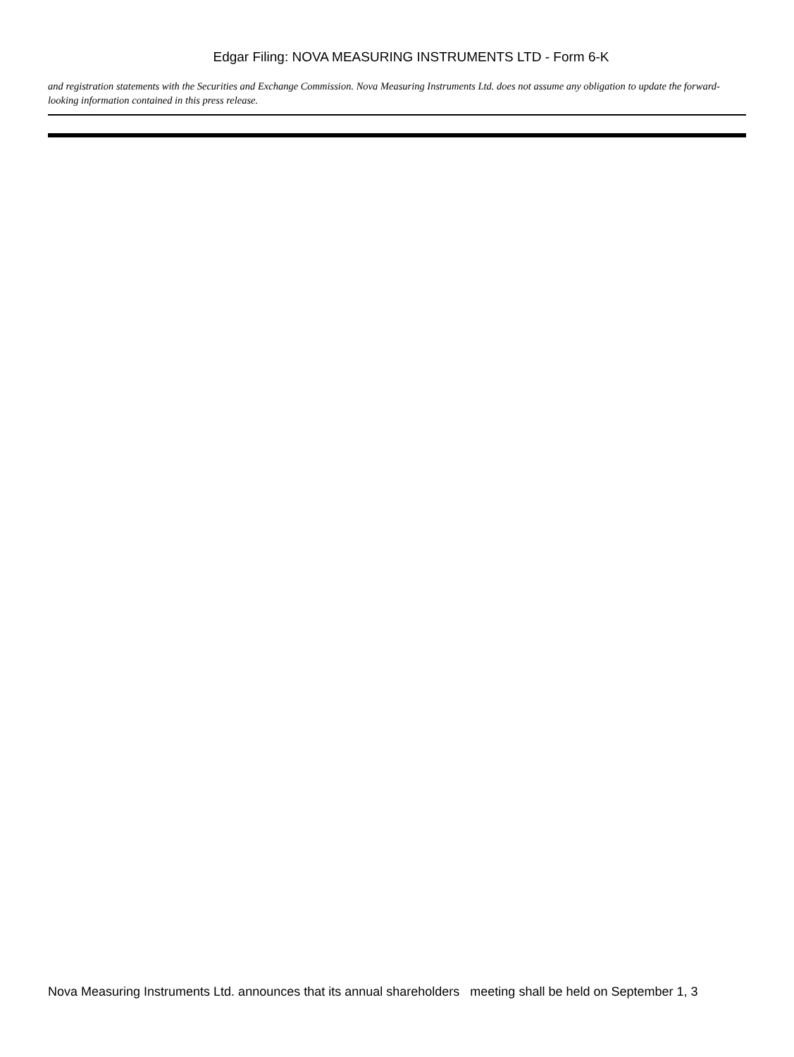Edgar Filing: NOVA MEASURING INSTRUMENTS LTD - Form 6-K
and registration statements with the Securities and Exchange Commission. Nova Measuring Instruments Ltd. does not assume any obligation to update the forward-looking information contained in this press release.
Nova Measuring Instruments Ltd. announces that its annual shareholders meeting shall be held on September 1, 3